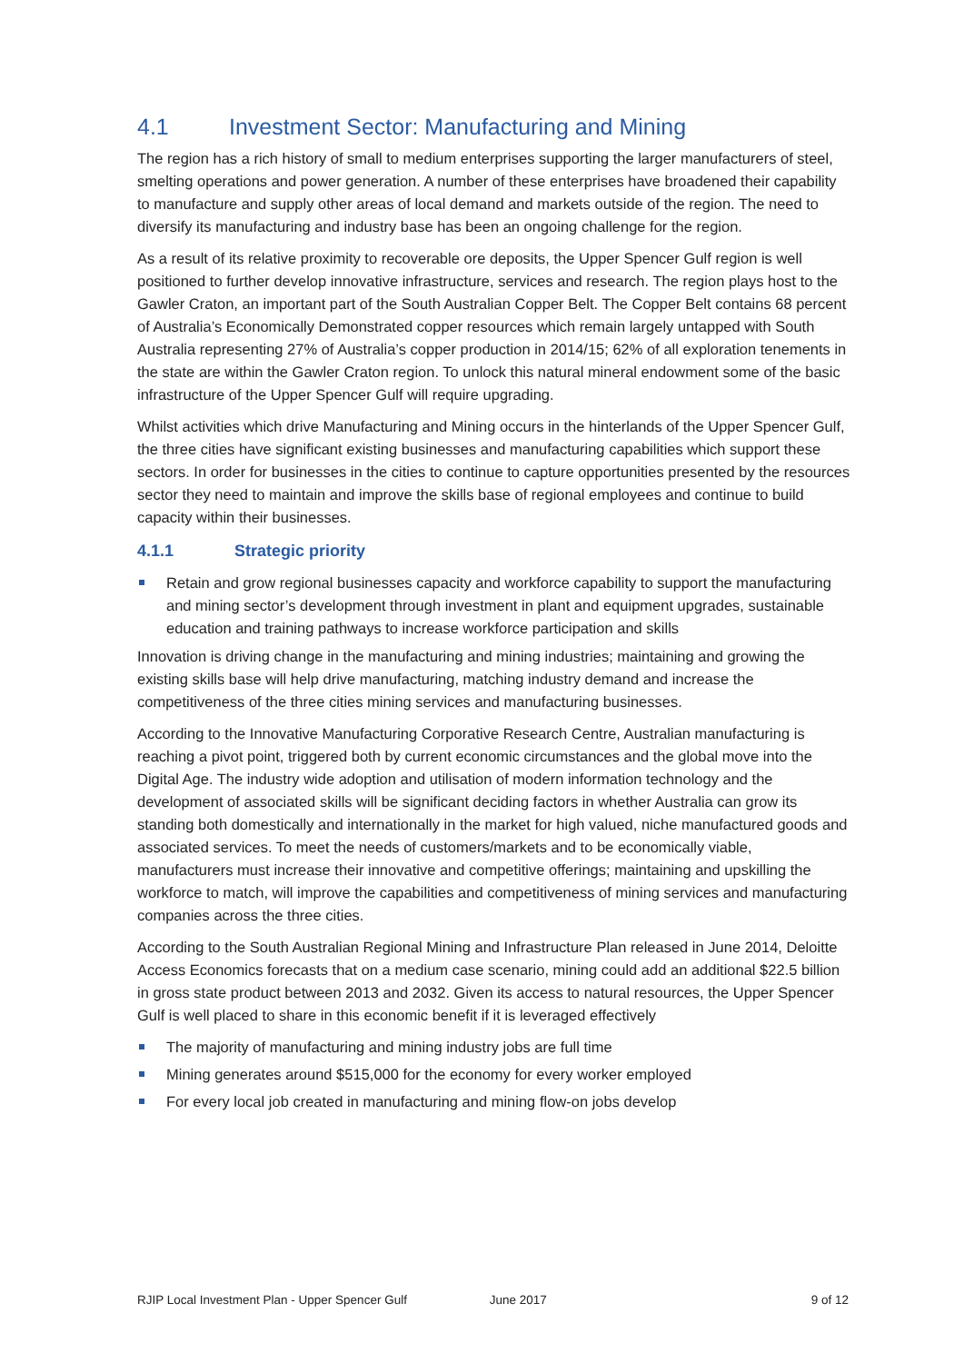4.1 Investment Sector: Manufacturing and Mining
The region has a rich history of small to medium enterprises supporting the larger manufacturers of steel, smelting operations and power generation. A number of these enterprises have broadened their capability to manufacture and supply other areas of local demand and markets outside of the region. The need to diversify its manufacturing and industry base has been an ongoing challenge for the region.
As a result of its relative proximity to recoverable ore deposits, the Upper Spencer Gulf region is well positioned to further develop innovative infrastructure, services and research. The region plays host to the Gawler Craton, an important part of the South Australian Copper Belt. The Copper Belt contains 68 percent of Australia’s Economically Demonstrated copper resources which remain largely untapped with South Australia representing 27% of Australia’s copper production in 2014/15; 62% of all exploration tenements in the state are within the Gawler Craton region. To unlock this natural mineral endowment some of the basic infrastructure of the Upper Spencer Gulf will require upgrading.
Whilst activities which drive Manufacturing and Mining occurs in the hinterlands of the Upper Spencer Gulf, the three cities have significant existing businesses and manufacturing capabilities which support these sectors. In order for businesses in the cities to continue to capture opportunities presented by the resources sector they need to maintain and improve the skills base of regional employees and continue to build capacity within their businesses.
4.1.1 Strategic priority
Retain and grow regional businesses capacity and workforce capability to support the manufacturing and mining sector’s development through investment in plant and equipment upgrades, sustainable education and training pathways to increase workforce participation and skills
Innovation is driving change in the manufacturing and mining industries; maintaining and growing the existing skills base will help drive manufacturing, matching industry demand and increase the competitiveness of the three cities mining services and manufacturing businesses.
According to the Innovative Manufacturing Corporative Research Centre, Australian manufacturing is reaching a pivot point, triggered both by current economic circumstances and the global move into the Digital Age. The industry wide adoption and utilisation of modern information technology and the development of associated skills will be significant deciding factors in whether Australia can grow its standing both domestically and internationally in the market for high valued, niche manufactured goods and associated services. To meet the needs of customers/markets and to be economically viable, manufacturers must increase their innovative and competitive offerings; maintaining and upskilling the workforce to match, will improve the capabilities and competitiveness of mining services and manufacturing companies across the three cities.
According to the South Australian Regional Mining and Infrastructure Plan released in June 2014, Deloitte Access Economics forecasts that on a medium case scenario, mining could add an additional $22.5 billion in gross state product between 2013 and 2032. Given its access to natural resources, the Upper Spencer Gulf is well placed to share in this economic benefit if it is leveraged effectively
The majority of manufacturing and mining industry jobs are full time
Mining generates around $515,000 for the economy for every worker employed
For every local job created in manufacturing and mining flow-on jobs develop
RJIP Local Investment Plan - Upper Spencer Gulf June 2017 9 of 12